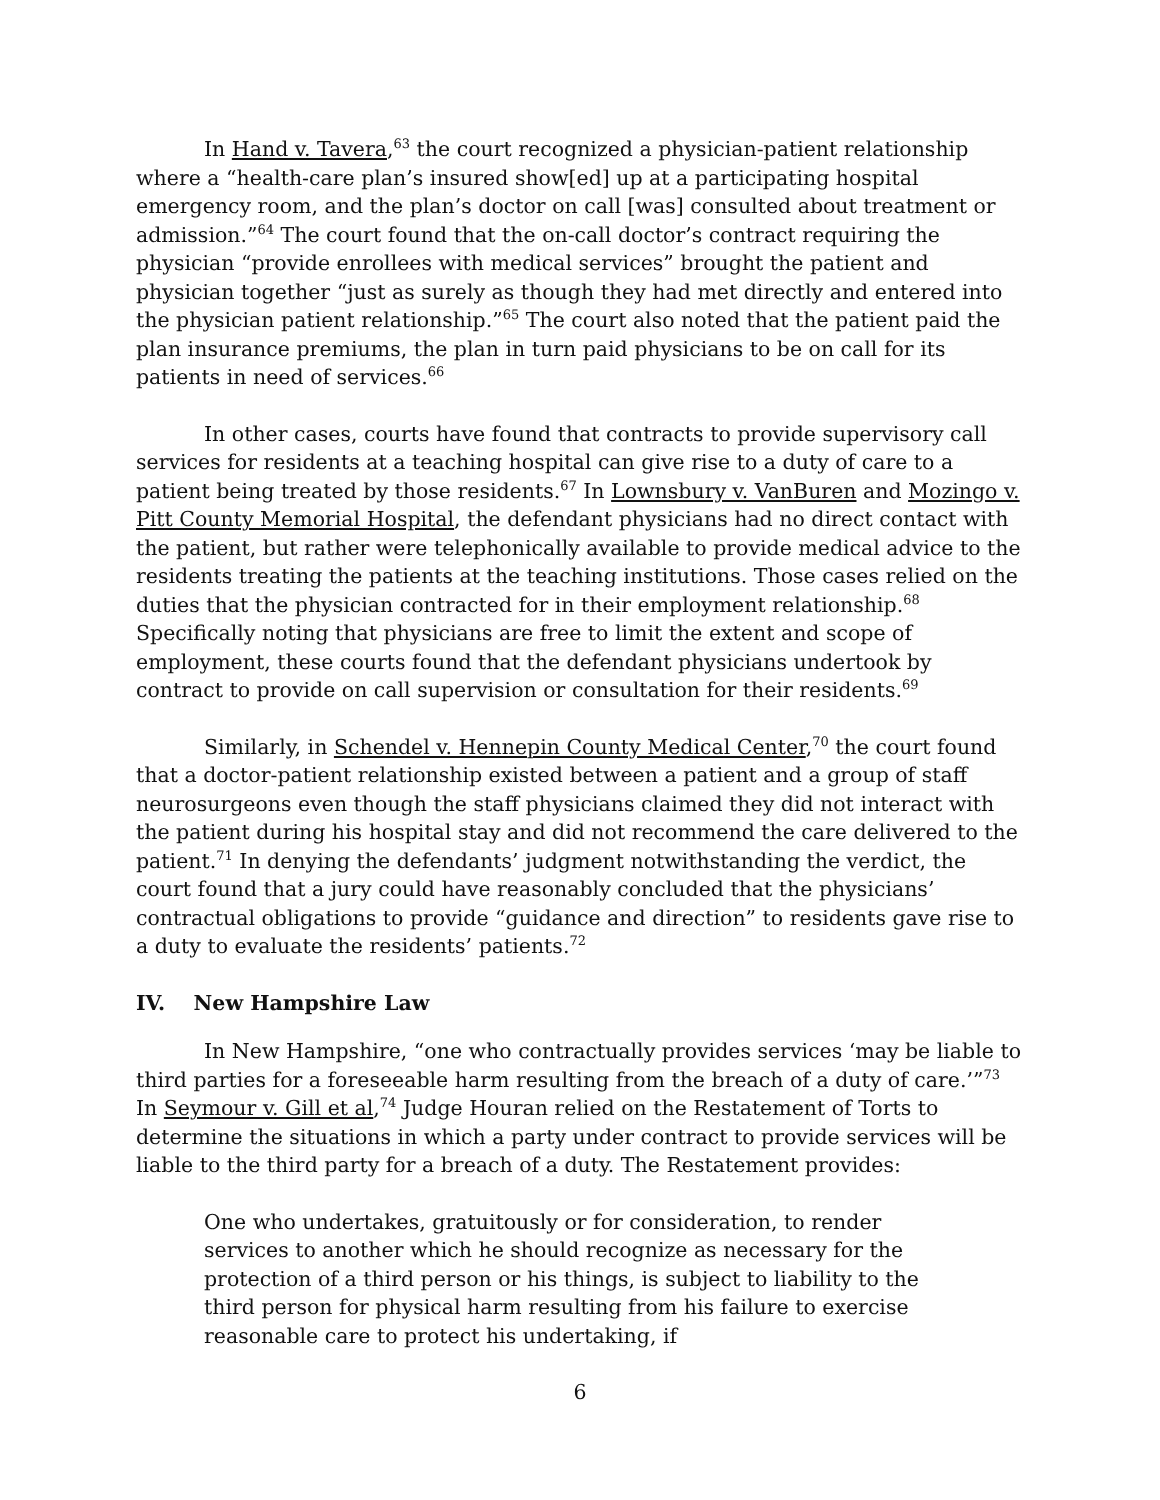In Hand v. Tavera,<sup>63</sup> the court recognized a physician-patient relationship where a “health-care plan’s insured show[ed] up at a participating hospital emergency room, and the plan’s doctor on call [was] consulted about treatment or admission.”<sup>64</sup> The court found that the on-call doctor’s contract requiring the physician “provide enrollees with medical services” brought the patient and physician together “just as surely as though they had met directly and entered into the physician patient relationship.”<sup>65</sup> The court also noted that the patient paid the plan insurance premiums, the plan in turn paid physicians to be on call for its patients in need of services.<sup>66</sup>
In other cases, courts have found that contracts to provide supervisory call services for residents at a teaching hospital can give rise to a duty of care to a patient being treated by those residents.<sup>67</sup> In Lownsbury v. VanBuren and Mozingo v. Pitt County Memorial Hospital, the defendant physicians had no direct contact with the patient, but rather were telephonically available to provide medical advice to the residents treating the patients at the teaching institutions. Those cases relied on the duties that the physician contracted for in their employment relationship.<sup>68</sup> Specifically noting that physicians are free to limit the extent and scope of employment, these courts found that the defendant physicians undertook by contract to provide on call supervision or consultation for their residents.<sup>69</sup>
Similarly, in Schendel v. Hennepin County Medical Center,<sup>70</sup> the court found that a doctor-patient relationship existed between a patient and a group of staff neurosurgeons even though the staff physicians claimed they did not interact with the patient during his hospital stay and did not recommend the care delivered to the patient.<sup>71</sup> In denying the defendants’ judgment notwithstanding the verdict, the court found that a jury could have reasonably concluded that the physicians’ contractual obligations to provide “guidance and direction” to residents gave rise to a duty to evaluate the residents’ patients.<sup>72</sup>
IV. New Hampshire Law
In New Hampshire, “one who contractually provides services ‘may be liable to third parties for a foreseeable harm resulting from the breach of a duty of care.’”<sup>73</sup> In Seymour v. Gill et al,<sup>74</sup> Judge Houran relied on the Restatement of Torts to determine the situations in which a party under contract to provide services will be liable to the third party for a breach of a duty. The Restatement provides:
One who undertakes, gratuitously or for consideration, to render services to another which he should recognize as necessary for the protection of a third person or his things, is subject to liability to the third person for physical harm resulting from his failure to exercise reasonable care to protect his undertaking, if
6